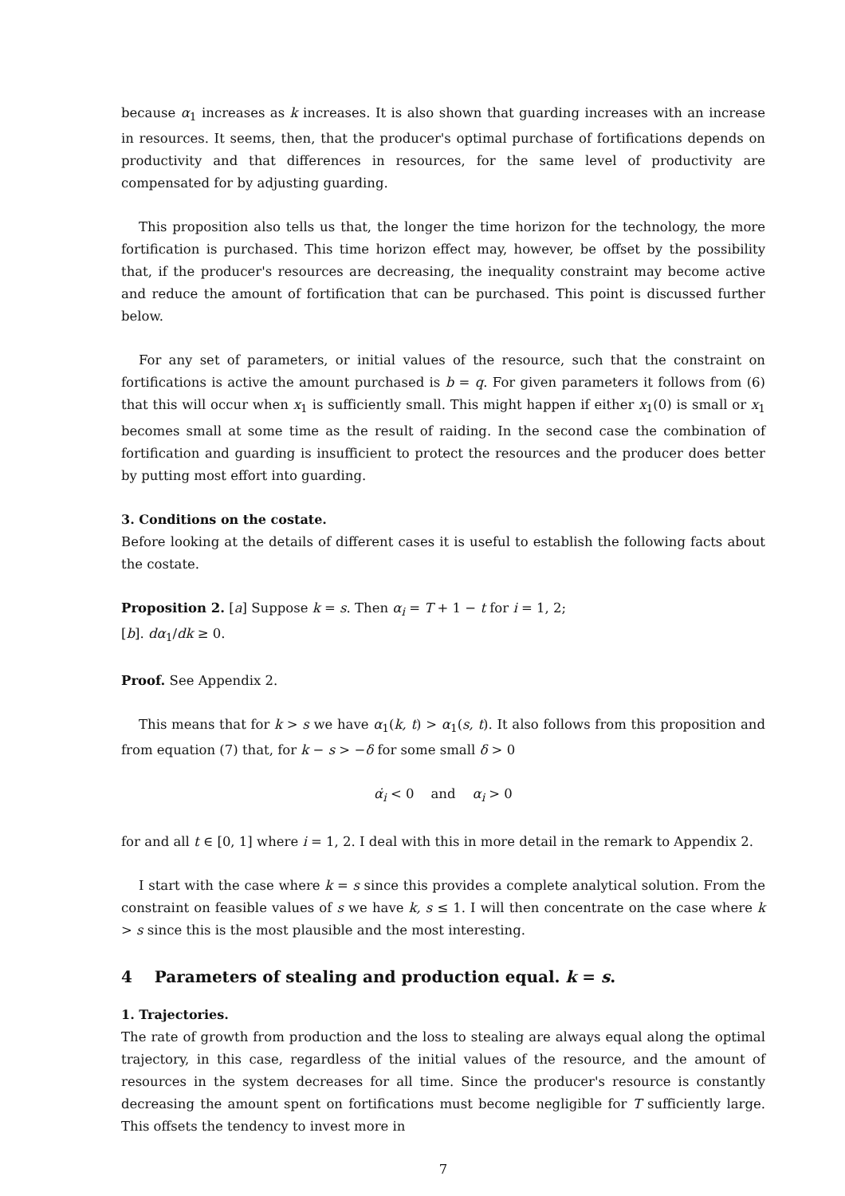because α<sub>1</sub> increases as k increases. It is also shown that guarding increases with an increase in resources. It seems, then, that the producer's optimal purchase of fortifications depends on productivity and that differences in resources, for the same level of productivity are compensated for by adjusting guarding.
This proposition also tells us that, the longer the time horizon for the technology, the more fortification is purchased. This time horizon effect may, however, be offset by the possibility that, if the producer's resources are decreasing, the inequality constraint may become active and reduce the amount of fortification that can be purchased. This point is discussed further below.
For any set of parameters, or initial values of the resource, such that the constraint on fortifications is active the amount purchased is b = q. For given parameters it follows from (6) that this will occur when x<sub>1</sub> is sufficiently small. This might happen if either x<sub>1</sub>(0) is small or x<sub>1</sub> becomes small at some time as the result of raiding. In the second case the combination of fortification and guarding is insufficient to protect the resources and the producer does better by putting most effort into guarding.
3. Conditions on the costate.
Before looking at the details of different cases it is useful to establish the following facts about the costate.
Proposition 2. [a] Suppose k = s. Then α<sub>i</sub> = T + 1 − t for i = 1, 2;
[b]. dα<sub>1</sub>/dk ≥ 0.
Proof. See Appendix 2.
This means that for k > s we have α<sub>1</sub>(k, t) > α<sub>1</sub>(s, t). It also follows from this proposition and from equation (7) that, for k − s > −δ for some small δ > 0
α̇<sub>i</sub> < 0 and α<sub>i</sub> > 0
for and all t ∈ [0, 1] where i = 1, 2. I deal with this in more detail in the remark to Appendix 2.
I start with the case where k = s since this provides a complete analytical solution. From the constraint on feasible values of s we have k, s ≤ 1. I will then concentrate on the case where k > s since this is the most plausible and the most interesting.
4 Parameters of stealing and production equal. k = s.
1. Trajectories.
The rate of growth from production and the loss to stealing are always equal along the optimal trajectory, in this case, regardless of the initial values of the resource, and the amount of resources in the system decreases for all time. Since the producer's resource is constantly decreasing the amount spent on fortifications must become negligible for T sufficiently large. This offsets the tendency to invest more in
7